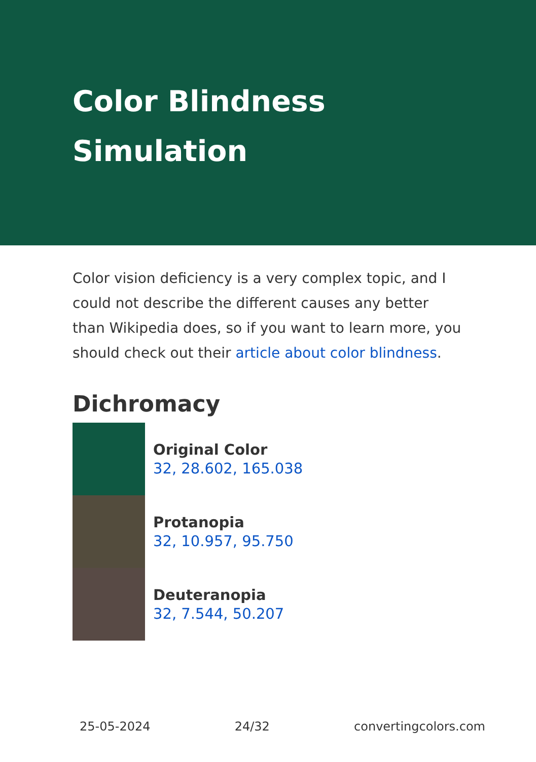Color Blindness Simulation
Color vision deficiency is a very complex topic, and I could not describe the different causes any better than Wikipedia does, so if you want to learn more, you should check out their article about color blindness.
Dichromacy
Original Color
32, 28.602, 165.038
Protanopia
32, 10.957, 95.750
Deuteranopia
32, 7.544, 50.207
25-05-2024 24/32 convertingcolors.com